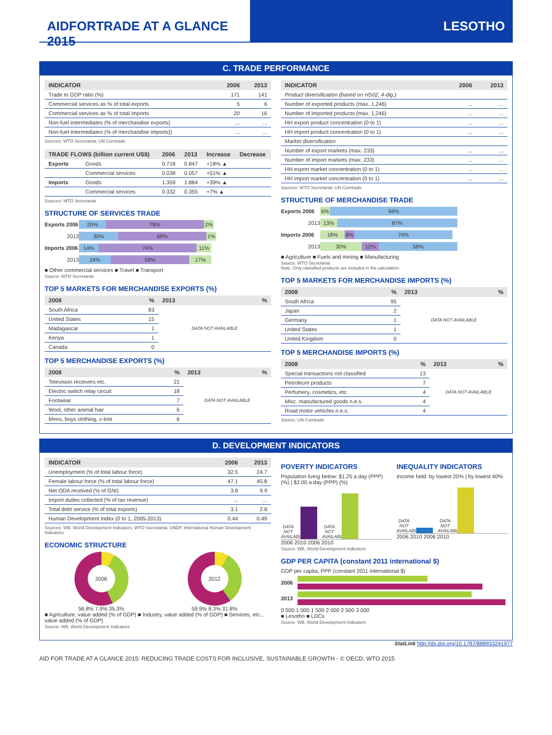AIDFORTRADE AT A GLANCE 2015 LESOTHO
C. TRADE PERFORMANCE
| INDICATOR | 2006 | 2013 |
| --- | --- | --- |
| Trade to GDP ratio (%) | 171 | 141 |
| Commercial services as % of total exports | 5 | 6 |
| Commercial services as % of total imports | 20 | 16 |
| Non-fuel intermediates (% of merchandise exports) | ... | ... |
| Non-fuel intermediates (% of merchandise imports)) | ... | ... |
Sources: WTO Secretariat; UN Comtrade
| TRADE FLOWS (billion current US$) | | 2006 | 2013 | Increase | Decrease |
| --- | --- | --- | --- | --- | --- |
| Exports | Goods | 0.718 | 0.847 | +18% ▲ | |
| | Commercial services | 0.038 | 0.057 | +51% ▲ | |
| Imports | Goods | 1.359 | 1.884 | +39% ▲ | |
| | Commercial services | 0.332 | 0.355 | +7% ▲ | |
Sources: WTO Secretariat
STRUCTURE OF SERVICES TRADE
Exports 2006 20% 78% 2%
2013 30% 69% 1%
Imports 2006 14% 74% 11%
2013 24% 59% 17%
■ Other commercial services ■ Travel ■ Transport
Source: WTO Secretariat
TOP 5 MARKETS FOR MERCHANDISE EXPORTS (%)
| 2008 | % | 2013 | % |
| --- | --- | --- | --- |
| South Africa | 83 | DATA NOT AVAILABLE | |
| United States | 15 | | |
| Madagascar | 1 | | |
| Kenya | 1 | | |
| Canada | 0 | | |
TOP 5 MERCHANDISE EXPORTS (%)
| 2008 | % | 2013 | % |
| --- | --- | --- | --- |
| Television receivers etc. | 21 | DATA NOT AVAILABLE | |
| Electric switch relay circuit | 18 | | |
| Footwear | 7 | | |
| Wool, other animal hair | 6 | | |
| Mens, boys clothing, x-knit | 6 | | |
| INDICATOR | 2006 | 2013 |
| --- | --- | --- |
| Product diversification (based on HS02, 4-dig.) | | |
| Number of exported products (max. 1,246) | ... | ... |
| Number of imported products (max. 1,246) | ... | ... |
| HH export product concentration (0 to 1) | ... | ... |
| HH import product concentration (0 to 1) | ... | ... |
| Market diversification | | |
| Number of export markets (max. 233) | ... | ... |
| Number of import markets (max. 233) | ... | ... |
| HH export market concentration (0 to 1) | ... | ... |
| HH import market concentration (0 to 1) | ... | ... |
Sources: WTO Secretariat; UN Comtrade
STRUCTURE OF MERCHANDISE TRADE
Exports 2006 6% 94%
2013 13% 87%
Imports 2006 18% 8% 74%
2013 30% 12% 58%
■ Agriculture ■ Fuels and mining ■ Manufacturing
Source: WTO Secretariat
Note: Only classified products are included in the calculation.
TOP 5 MARKETS FOR MERCHANDISE IMPORTS (%)
| 2008 | % | 2013 | % |
| --- | --- | --- | --- |
| South Africa | 95 | DATA NOT AVAILABLE | |
| Japan | 2 | | |
| Germany | 1 | | |
| United States | 1 | | |
| United Kingdom | 0 | | |
TOP 5 MERCHANDISE IMPORTS (%)
| 2008 | % | 2013 | % |
| --- | --- | --- | --- |
| Special transactions not classified | 13 | DATA NOT AVAILABLE | |
| Petroleum products | 7 | | |
| Perfumery, cosmetics, etc. | 4 | | |
| Misc. manufactured goods n.e.s. | 4 | | |
| Road motor vehicles n.e.s. | 4 | | |
Source: UN Comtrade
D. DEVELOPMENT INDICATORS
| INDICATOR | 2006 | 2013 |
| --- | --- | --- |
| Unemployment (% of total labour force) | 32.5 | 24.7 |
| Female labour force (% of total labour force) | 47.1 | 45.8 |
| Net ODA received (% of GNI) | 3.8 | 9.9 |
| Import duties collected (% of tax revenue) | ... | ... |
| Total debt service (% of total exports) | 3.1 | 2.8 |
| Human Development Index (0 to 1, 2005-2013) | 0.44 | 0.49 |
Sources: WB, World Development Indicators; WTO Secretariat; UNDP, International Human Development Indicators
ECONOMIC STRUCTURE
2006
56.8% 7.9% 35.3%
2012
59.9% 8.3% 31.8%
■ Agriculture, value added (% of GDP) ■ Industry, value added (% of GDP) ■ Services, etc., value added (% of GDP)
Source: WB, World Development Indicators
POVERTY INDICATORS
Population living below: $1.25 a day (PPP) (%) | $2.00 a day (PPP) (%)
DATA NOT AVAILABLE DATA NOT AVAILABLE
2006 2010 2006 2010
INEQUALITY INDICATORS
Income held: by lowest 20% | by lowest 40%
DATA NOT AVAILABLE DATA NOT AVAILABLE
2006 2010 2006 2010
Source: WB, World Development Indicators
GDP PER CAPITA (constant 2011 international $)
GDP per capita, PPP (constant 2011 international $)
2006
2013
0 500 1 000 1 500 2 000 2 500 3 000
■ Lesotho ■ LDCs
Source: WB, World Development Indicators
StatLink http://dx.doi.org/10.1787/888933241977
AID FOR TRADE AT A GLANCE 2015: REDUCING TRADE COSTS FOR INCLUSIVE, SUSTAINABLE GROWTH - © OECD, WTO 2015